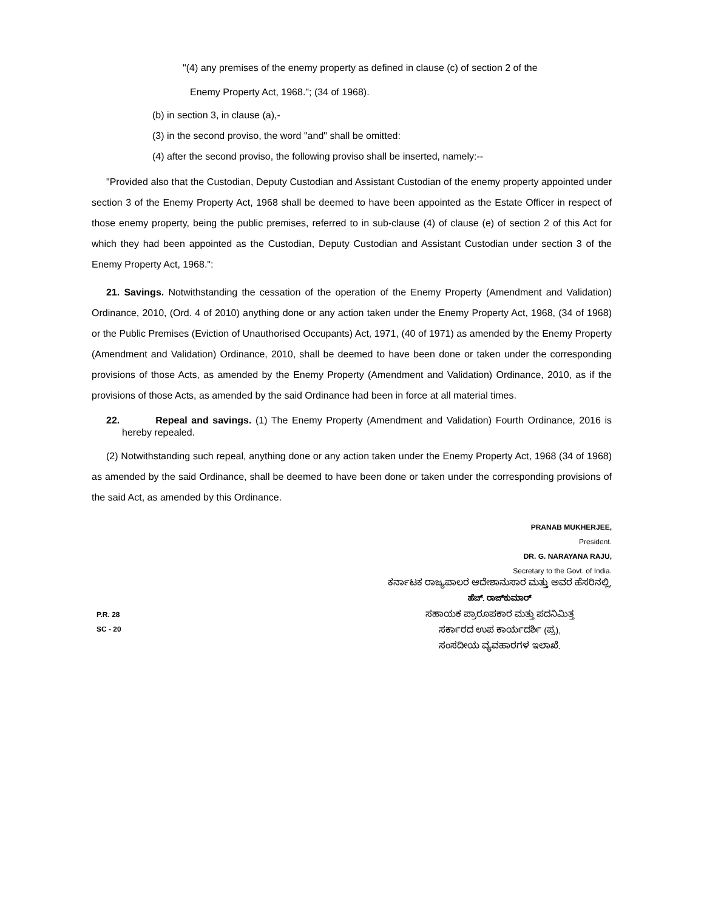"(4) any premises of the enemy property as defined in clause (c) of section 2 of the
Enemy Property Act, 1968."; (34 of 1968).
(b) in section 3, in clause (a),-
(3) in the second proviso, the word "and" shall be omitted:
(4) after the second proviso, the following proviso shall be inserted, namely:--
"Provided also that the Custodian, Deputy Custodian and Assistant Custodian of the enemy property appointed under section 3 of the Enemy Property Act, 1968 shall be deemed to have been appointed as the Estate Officer in respect of those enemy property, being the public premises, referred to in sub-clause (4) of clause (e) of section 2 of this Act for which they had been appointed as the Custodian, Deputy Custodian and Assistant Custodian under section 3 of the Enemy Property Act, 1968.":
21. Savings. Notwithstanding the cessation of the operation of the Enemy Property (Amendment and Validation) Ordinance, 2010, (Ord. 4 of 2010) anything done or any action taken under the Enemy Property Act, 1968, (34 of 1968) or the Public Premises (Eviction of Unauthorised Occupants) Act, 1971, (40 of 1971) as amended by the Enemy Property (Amendment and Validation) Ordinance, 2010, shall be deemed to have been done or taken under the corresponding provisions of those Acts, as amended by the Enemy Property (Amendment and Validation) Ordinance, 2010, as if the provisions of those Acts, as amended by the said Ordinance had been in force at all material times.
22. Repeal and savings. (1) The Enemy Property (Amendment and Validation) Fourth Ordinance, 2016 is hereby repealed.
(2) Notwithstanding such repeal, anything done or any action taken under the Enemy Property Act, 1968 (34 of 1968) as amended by the said Ordinance, shall be deemed to have been done or taken under the corresponding provisions of the said Act, as amended by this Ordinance.
PRANAB MUKHERJEE,
President.
DR. G. NARAYANA RAJU,
Secretary to the Govt. of India.
ಕರ್ನಾಟಕ ರಾಜ್ಯಪಾಲರ ಆದೇಶಾನುಸಾರ ಮತ್ತು ಅವರ ಹೆಸರಿನಲ್ಲಿ,
P.R. 28
SC - 20
ಹೆಚ್. ರಾಜ್‌ಕುಮಾರ್
ಸಹಾಯಕ ಪ್ರಾರೂಪಕಾರ ಮತ್ತು ಪದನಿಮಿತ್ತ
ಸರ್ಕಾರದ ಉಪ ಕಾರ್ಯದರ್ಶಿ (ಪ್ರ),
ಸಂಸದೀಯ ವ್ಯವಹಾರಗಳ ಇಲಾಖೆ.